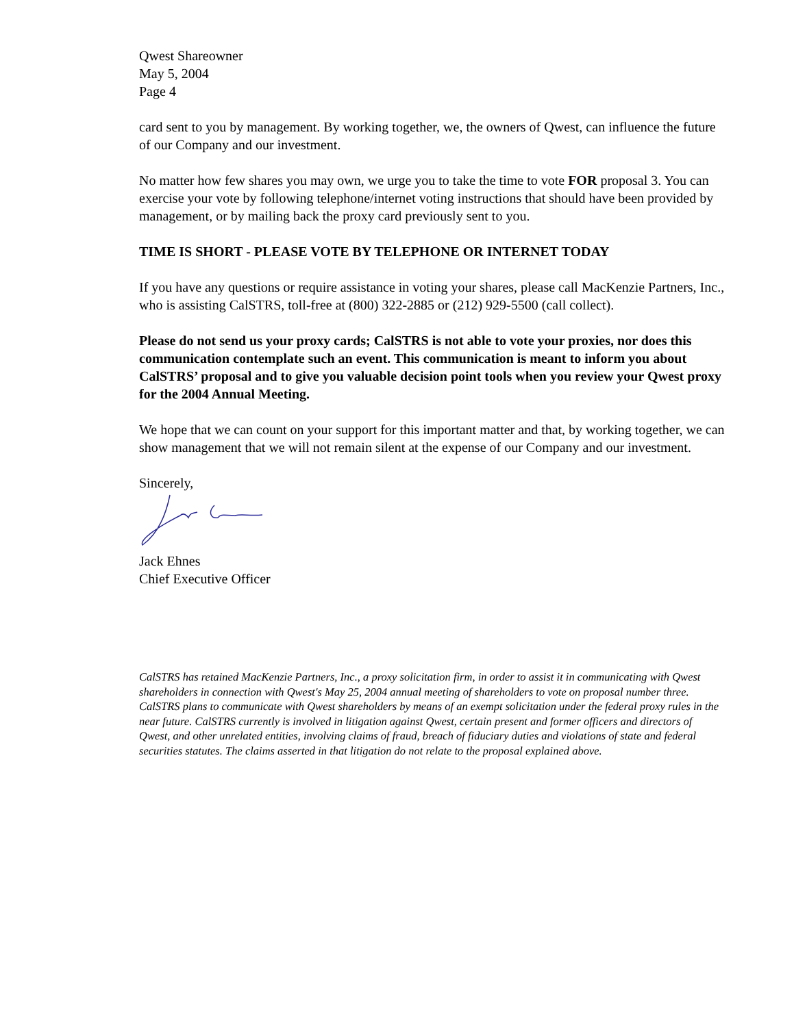Qwest Shareowner
May 5, 2004
Page 4
card sent to you by management. By working together, we, the owners of Qwest, can influence the future of our Company and our investment.
No matter how few shares you may own, we urge you to take the time to vote FOR proposal 3. You can exercise your vote by following telephone/internet voting instructions that should have been provided by management, or by mailing back the proxy card previously sent to you.
TIME IS SHORT - PLEASE VOTE BY TELEPHONE OR INTERNET TODAY
If you have any questions or require assistance in voting your shares, please call MacKenzie Partners, Inc., who is assisting CalSTRS, toll-free at (800) 322-2885 or (212) 929-5500 (call collect).
Please do not send us your proxy cards; CalSTRS is not able to vote your proxies, nor does this communication contemplate such an event. This communication is meant to inform you about CalSTRS’ proposal and to give you valuable decision point tools when you review your Qwest proxy for the 2004 Annual Meeting.
We hope that we can count on your support for this important matter and that, by working together, we can show management that we will not remain silent at the expense of our Company and our investment.
Sincerely,
Jack Ehnes
Chief Executive Officer
CalSTRS has retained MacKenzie Partners, Inc., a proxy solicitation firm, in order to assist it in communicating with Qwest shareholders in connection with Qwest's May 25, 2004 annual meeting of shareholders to vote on proposal number three. CalSTRS plans to communicate with Qwest shareholders by means of an exempt solicitation under the federal proxy rules in the near future. CalSTRS currently is involved in litigation against Qwest, certain present and former officers and directors of Qwest, and other unrelated entities, involving claims of fraud, breach of fiduciary duties and violations of state and federal securities statutes. The claims asserted in that litigation do not relate to the proposal explained above.